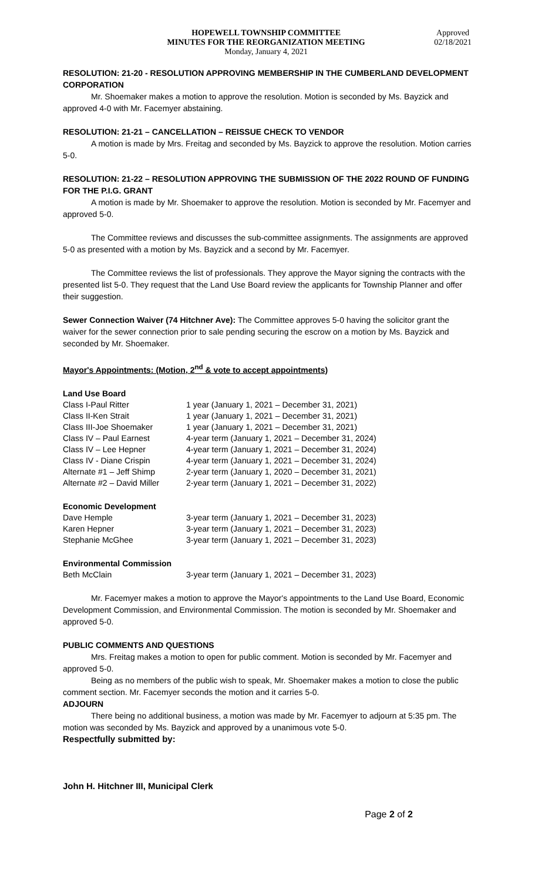HOPEWELL TOWNSHIP COMMITTEE
MINUTES FOR THE REORGANIZATION MEETING
Monday, January 4, 2021
Approved
02/18/2021
RESOLUTION: 21-20 - RESOLUTION APPROVING MEMBERSHIP IN THE CUMBERLAND DEVELOPMENT CORPORATION
Mr. Shoemaker makes a motion to approve the resolution. Motion is seconded by Ms. Bayzick and approved 4-0 with Mr. Facemyer abstaining.
RESOLUTION: 21-21 – CANCELLATION – REISSUE CHECK TO VENDOR
A motion is made by Mrs. Freitag and seconded by Ms. Bayzick to approve the resolution. Motion carries 5-0.
RESOLUTION: 21-22 – RESOLUTION APPROVING THE SUBMISSION OF THE 2022 ROUND OF FUNDING FOR THE P.I.G. GRANT
A motion is made by Mr. Shoemaker to approve the resolution. Motion is seconded by Mr. Facemyer and approved 5-0.
The Committee reviews and discusses the sub-committee assignments. The assignments are approved 5-0 as presented with a motion by Ms. Bayzick and a second by Mr. Facemyer.
The Committee reviews the list of professionals. They approve the Mayor signing the contracts with the presented list 5-0. They request that the Land Use Board review the applicants for Township Planner and offer their suggestion.
Sewer Connection Waiver (74 Hitchner Ave): The Committee approves 5-0 having the solicitor grant the waiver for the sewer connection prior to sale pending securing the escrow on a motion by Ms. Bayzick and seconded by Mr. Shoemaker.
Mayor's Appointments: (Motion, 2<sup>nd</sup> & vote to accept appointments)
Land Use Board
| Class I-Paul Ritter | 1 year (January 1, 2021 – December 31, 2021) |
| Class II-Ken Strait | 1 year (January 1, 2021 – December 31, 2021) |
| Class III-Joe Shoemaker | 1 year (January 1, 2021 – December 31, 2021) |
| Class IV – Paul Earnest | 4-year term (January 1, 2021 – December 31, 2024) |
| Class IV – Lee Hepner | 4-year term (January 1, 2021 – December 31, 2024) |
| Class IV - Diane Crispin | 4-year term (January 1, 2021 – December 31, 2024) |
| Alternate #1 – Jeff Shimp | 2-year term (January 1, 2020 – December 31, 2021) |
| Alternate #2 – David Miller | 2-year term (January 1, 2021 – December 31, 2022) |
Economic Development
| Dave Hemple | 3-year term (January 1, 2021 – December 31, 2023) |
| Karen Hepner | 3-year term (January 1, 2021 – December 31, 2023) |
| Stephanie McGhee | 3-year term (January 1, 2021 – December 31, 2023) |
Environmental Commission
| Beth McClain | 3-year term (January 1, 2021 – December 31, 2023) |
Mr. Facemyer makes a motion to approve the Mayor's appointments to the Land Use Board, Economic Development Commission, and Environmental Commission. The motion is seconded by Mr. Shoemaker and approved 5-0.
PUBLIC COMMENTS AND QUESTIONS
Mrs. Freitag makes a motion to open for public comment. Motion is seconded by Mr. Facemyer and approved 5-0.
Being as no members of the public wish to speak, Mr. Shoemaker makes a motion to close the public comment section. Mr. Facemyer seconds the motion and it carries 5-0.
ADJOURN
There being no additional business, a motion was made by Mr. Facemyer to adjourn at 5:35 pm. The motion was seconded by Ms. Bayzick and approved by a unanimous vote 5-0.
Respectfully submitted by:
John H. Hitchner III, Municipal Clerk
Page 2 of 2